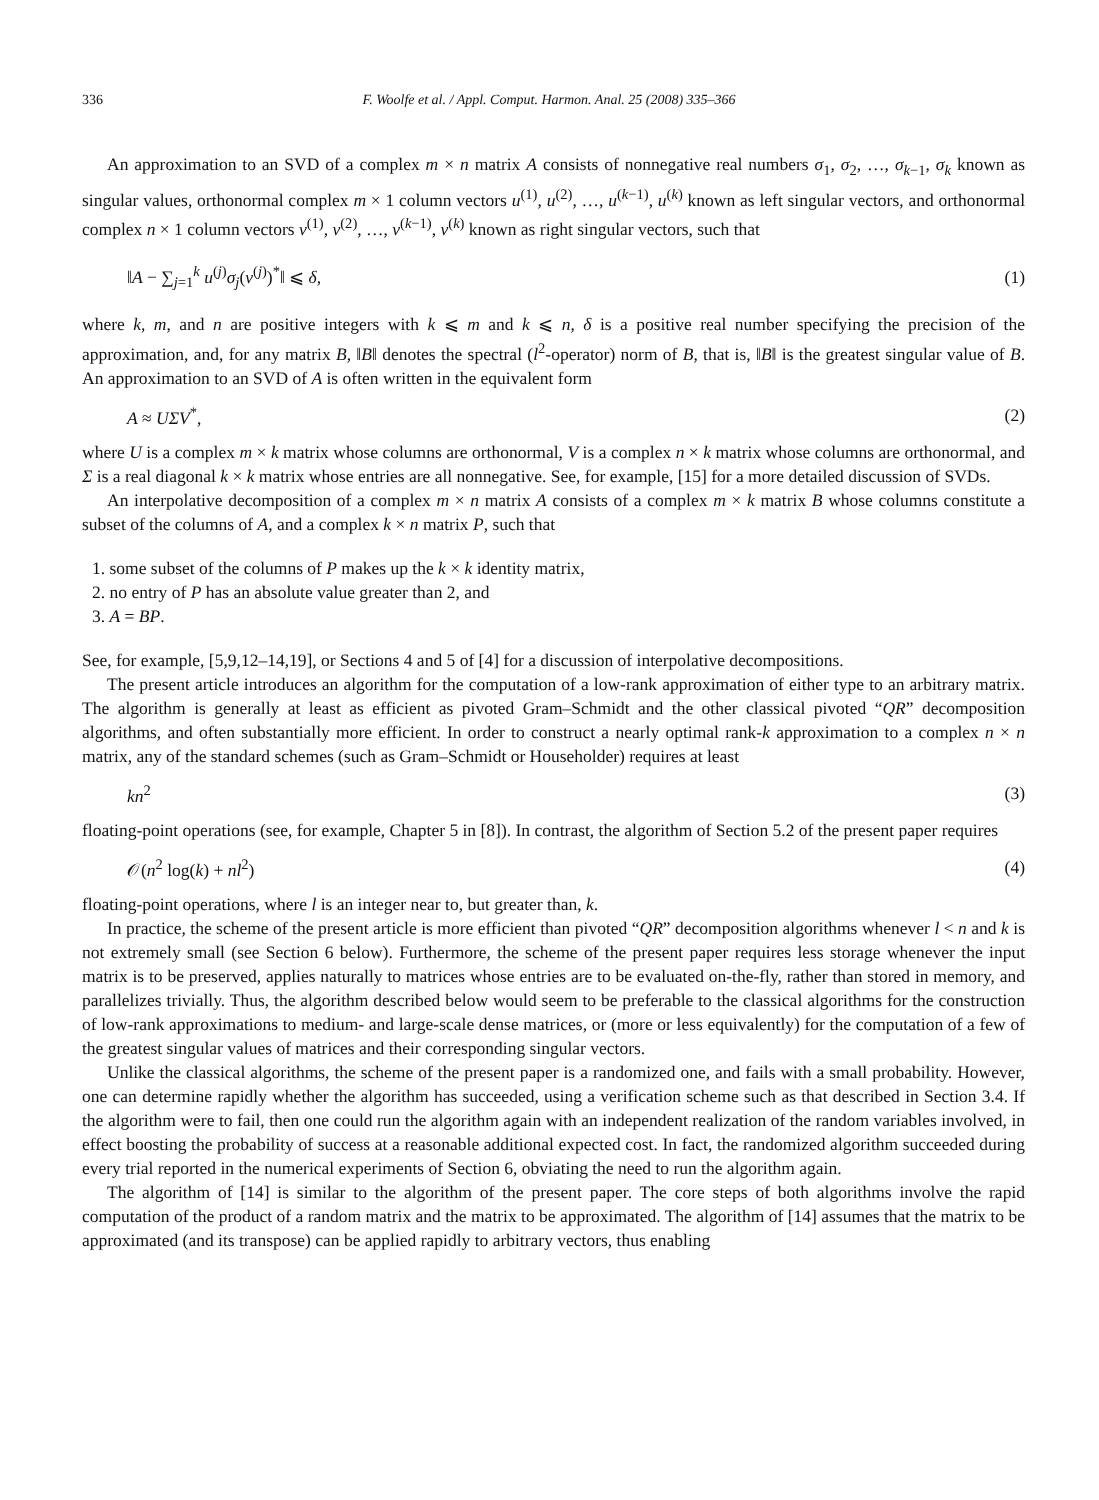336 F. Woolfe et al. / Appl. Comput. Harmon. Anal. 25 (2008) 335–366
An approximation to an SVD of a complex m × n matrix A consists of nonnegative real numbers σ<sub>1</sub>, σ<sub>2</sub>, …, σ<sub>k−1</sub>, σ<sub>k</sub> known as singular values, orthonormal complex m × 1 column vectors u<sup>(1)</sup>, u<sup>(2)</sup>, …, u<sup>(k−1)</sup>, u<sup>(k)</sup> known as left singular vectors, and orthonormal complex n × 1 column vectors v<sup>(1)</sup>, v<sup>(2)</sup>, …, v<sup>(k−1)</sup>, v<sup>(k)</sup> known as right singular vectors, such that
‖A − ∑<sub>j=1</sub><sup>k</sup> u<sup>(j)</sup>σ<sub>j</sub>(v<sup>(j)</sup>)<sup>*</sup>‖ ⩽ δ, (1)
where k, m, and n are positive integers with k ⩽ m and k ⩽ n, δ is a positive real number specifying the precision of the approximation, and, for any matrix B, ‖B‖ denotes the spectral (l<sup>2</sup>-operator) norm of B, that is, ‖B‖ is the greatest singular value of B. An approximation to an SVD of A is often written in the equivalent form
A ≈ UΣV<sup>*</sup>, (2)
where U is a complex m × k matrix whose columns are orthonormal, V is a complex n × k matrix whose columns are orthonormal, and Σ is a real diagonal k × k matrix whose entries are all nonnegative. See, for example, [15] for a more detailed discussion of SVDs.
An interpolative decomposition of a complex m × n matrix A consists of a complex m × k matrix B whose columns constitute a subset of the columns of A, and a complex k × n matrix P, such that
1. some subset of the columns of P makes up the k × k identity matrix,
2. no entry of P has an absolute value greater than 2, and
3. A = BP.
See, for example, [5,9,12–14,19], or Sections 4 and 5 of [4] for a discussion of interpolative decompositions.
The present article introduces an algorithm for the computation of a low-rank approximation of either type to an arbitrary matrix. The algorithm is generally at least as efficient as pivoted Gram–Schmidt and the other classical pivoted “QR” decomposition algorithms, and often substantially more efficient. In order to construct a nearly optimal rank-k approximation to a complex n × n matrix, any of the standard schemes (such as Gram–Schmidt or Householder) requires at least
kn<sup>2</sup> (3)
floating-point operations (see, for example, Chapter 5 in [8]). In contrast, the algorithm of Section 5.2 of the present paper requires
𝒪(n<sup>2</sup> log(k) + nl<sup>2</sup>) (4)
floating-point operations, where l is an integer near to, but greater than, k.
In practice, the scheme of the present article is more efficient than pivoted “QR” decomposition algorithms whenever l < n and k is not extremely small (see Section 6 below). Furthermore, the scheme of the present paper requires less storage whenever the input matrix is to be preserved, applies naturally to matrices whose entries are to be evaluated on-the-fly, rather than stored in memory, and parallelizes trivially. Thus, the algorithm described below would seem to be preferable to the classical algorithms for the construction of low-rank approximations to medium- and large-scale dense matrices, or (more or less equivalently) for the computation of a few of the greatest singular values of matrices and their corresponding singular vectors.
Unlike the classical algorithms, the scheme of the present paper is a randomized one, and fails with a small probability. However, one can determine rapidly whether the algorithm has succeeded, using a verification scheme such as that described in Section 3.4. If the algorithm were to fail, then one could run the algorithm again with an independent realization of the random variables involved, in effect boosting the probability of success at a reasonable additional expected cost. In fact, the randomized algorithm succeeded during every trial reported in the numerical experiments of Section 6, obviating the need to run the algorithm again.
The algorithm of [14] is similar to the algorithm of the present paper. The core steps of both algorithms involve the rapid computation of the product of a random matrix and the matrix to be approximated. The algorithm of [14] assumes that the matrix to be approximated (and its transpose) can be applied rapidly to arbitrary vectors, thus enabling